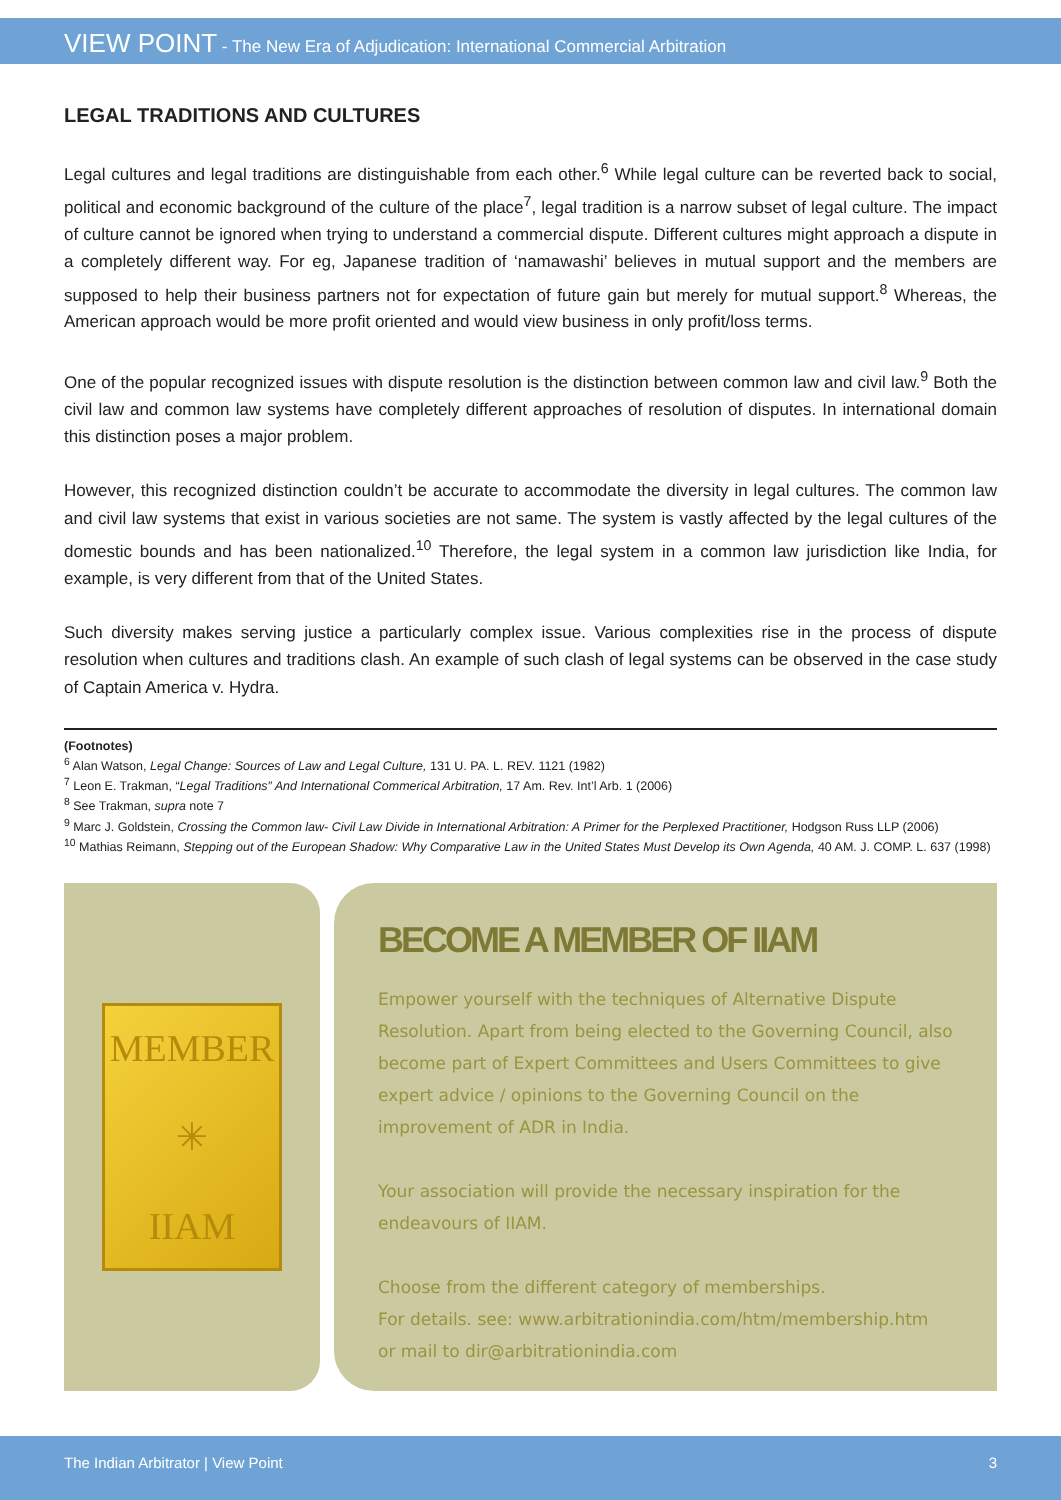VIEW POINT - The New Era of Adjudication: International Commercial Arbitration
LEGAL TRADITIONS AND CULTURES
Legal cultures and legal traditions are distinguishable from each other.<sup>6</sup> While legal culture can be reverted back to social, political and economic background of the culture of the place<sup>7</sup>, legal tradition is a narrow subset of legal culture. The impact of culture cannot be ignored when trying to understand a commercial dispute. Different cultures might approach a dispute in a completely different way. For eg, Japanese tradition of ‘namawashi’ believes in mutual support and the members are supposed to help their business partners not for expectation of future gain but merely for mutual support.<sup>8</sup> Whereas, the American approach would be more profit oriented and would view business in only profit/loss terms.
One of the popular recognized issues with dispute resolution is the distinction between common law and civil law.<sup>9</sup> Both the civil law and common law systems have completely different approaches of resolution of disputes. In international domain this distinction poses a major problem.
However, this recognized distinction couldn’t be accurate to accommodate the diversity in legal cultures. The common law and civil law systems that exist in various societies are not same. The system is vastly affected by the legal cultures of the domestic bounds and has been nationalized.<sup>10</sup> Therefore, the legal system in a common law jurisdiction like India, for example, is very different from that of the United States.
Such diversity makes serving justice a particularly complex issue. Various complexities rise in the process of dispute resolution when cultures and traditions clash. An example of such clash of legal systems can be observed in the case study of Captain America v. Hydra.
(Footnotes)
<sup>6</sup> Alan Watson, Legal Change: Sources of Law and Legal Culture, 131 U. PA. L. REV. 1121 (1982)
<sup>7</sup> Leon E. Trakman, “Legal Traditions” And International Commerical Arbitration, 17 Am. Rev. Int’l Arb. 1 (2006)
<sup>8</sup> See Trakman, supra note 7
<sup>9</sup> Marc J. Goldstein, Crossing the Common law- Civil Law Divide in International Arbitration: A Primer for the Perplexed Practitioner, Hodgson Russ LLP (2006)
<sup>10</sup> Mathias Reimann, Stepping out of the European Shadow: Why Comparative Law in the United States Must Develop its Own Agenda, 40 AM. J. COMP. L. 637 (1998)
MEMBER
✳
IIAM
BECOME A MEMBER OF IIAM
Empower yourself with the techniques of Alternative Dispute Resolution. Apart from being elected to the Governing Council, also become part of Expert Committees and Users Committees to give expert advice / opinions to the Governing Council on the improvement of ADR in India.
Your association will provide the necessary inspiration for the endeavours of IIAM.
Choose from the different category of memberships.
For details. see: www.arbitrationindia.com/htm/membership.htm
or mail to dir@arbitrationindia.com
The Indian Arbitrator | View Point 3